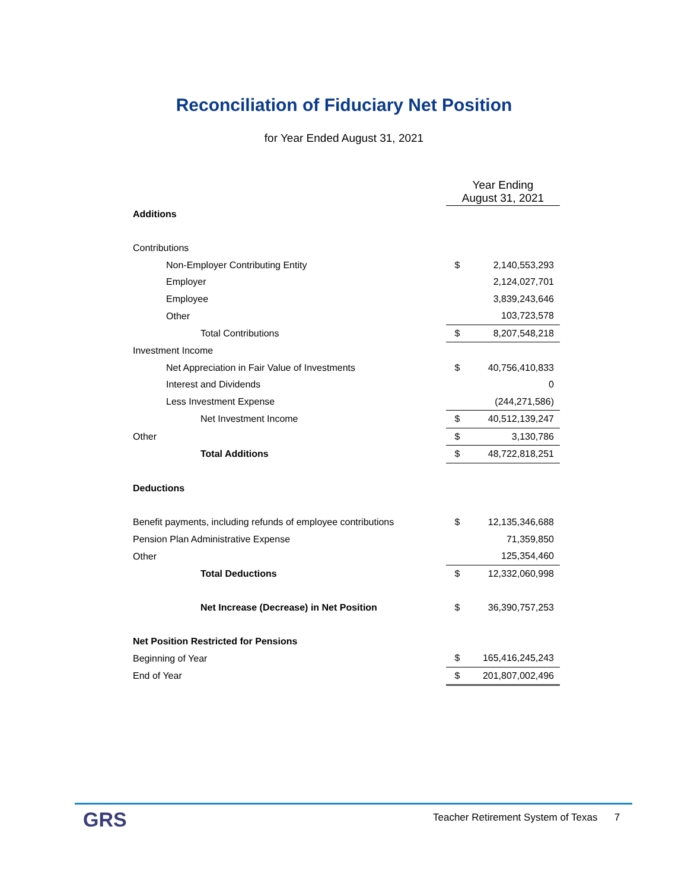Reconciliation of Fiduciary Net Position
for Year Ended August 31, 2021
| | Year Ending August 31, 2021 | |
| --- | --- | --- |
| Additions | | |
| Contributions | | |
| Non-Employer Contributing Entity | $ | 2,140,553,293 |
| Employer | | 2,124,027,701 |
| Employee | | 3,839,243,646 |
| Other | | 103,723,578 |
| Total Contributions | $ | 8,207,548,218 |
| Investment Income | | |
| Net Appreciation in Fair Value of Investments | $ | 40,756,410,833 |
| Interest and Dividends | | 0 |
| Less Investment Expense | | (244,271,586) |
| Net Investment Income | $ | 40,512,139,247 |
| Other | $ | 3,130,786 |
| Total Additions | $ | 48,722,818,251 |
| Deductions | | |
| Benefit payments, including refunds of employee contributions | $ | 12,135,346,688 |
| Pension Plan Administrative Expense | | 71,359,850 |
| Other | | 125,354,460 |
| Total Deductions | $ | 12,332,060,998 |
| Net Increase (Decrease) in Net Position | $ | 36,390,757,253 |
| Net Position Restricted for Pensions | | |
| Beginning of Year | $ | 165,416,245,243 |
| End of Year | $ | 201,807,002,496 |
GRS
Teacher Retirement System of Texas 7